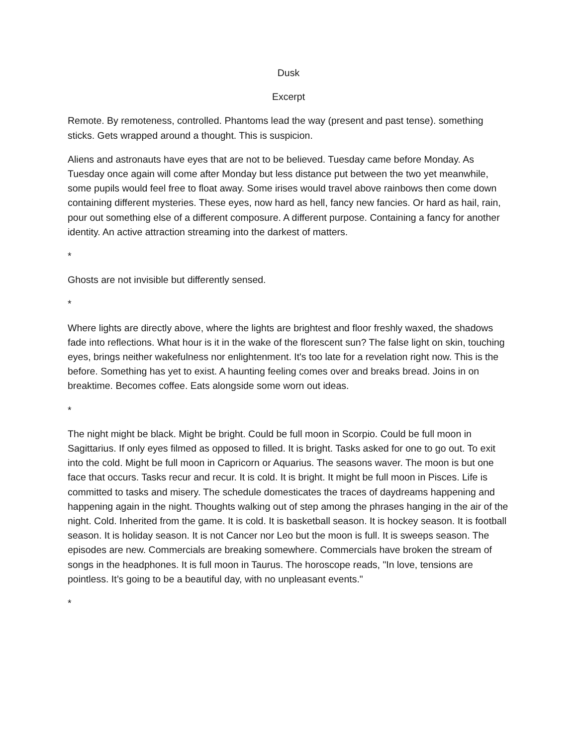Dusk
Excerpt
Remote. By remoteness, controlled. Phantoms lead the way (present and past tense). something sticks. Gets wrapped around a thought. This is suspicion.
Aliens and astronauts have eyes that are not to be believed. Tuesday came before Monday. As Tuesday once again will come after Monday but less distance put between the two yet meanwhile, some pupils would feel free to float away. Some irises would travel above rainbows then come down containing different mysteries. These eyes, now hard as hell, fancy new fancies. Or hard as hail, rain, pour out something else of a different composure. A different purpose. Containing a fancy for another identity. An active attraction streaming into the darkest of matters.
*
Ghosts are not invisible but differently sensed.
*
Where lights are directly above, where the lights are brightest and floor freshly waxed, the shadows fade into reflections. What hour is it in the wake of the florescent sun? The false light on skin, touching eyes, brings neither wakefulness nor enlightenment. It's too late for a revelation right now. This is the before. Something has yet to exist. A haunting feeling comes over and breaks bread. Joins in on breaktime. Becomes coffee. Eats alongside some worn out ideas.
*
The night might be black. Might be bright. Could be full moon in Scorpio. Could be full moon in Sagittarius. If only eyes filmed as opposed to filled. It is bright. Tasks asked for one to go out. To exit into the cold. Might be full moon in Capricorn or Aquarius. The seasons waver. The moon is but one face that occurs. Tasks recur and recur. It is cold. It is bright. It might be full moon in Pisces. Life is committed to tasks and misery. The schedule domesticates the traces of daydreams happening and happening again in the night. Thoughts walking out of step among the phrases hanging in the air of the night. Cold. Inherited from the game. It is cold. It is basketball season. It is hockey season. It is football season. It is holiday season. It is not Cancer nor Leo but the moon is full. It is sweeps season. The episodes are new. Commercials are breaking somewhere. Commercials have broken the stream of songs in the headphones. It is full moon in Taurus. The horoscope reads, "In love, tensions are pointless. It’s going to be a beautiful day, with no unpleasant events."
*